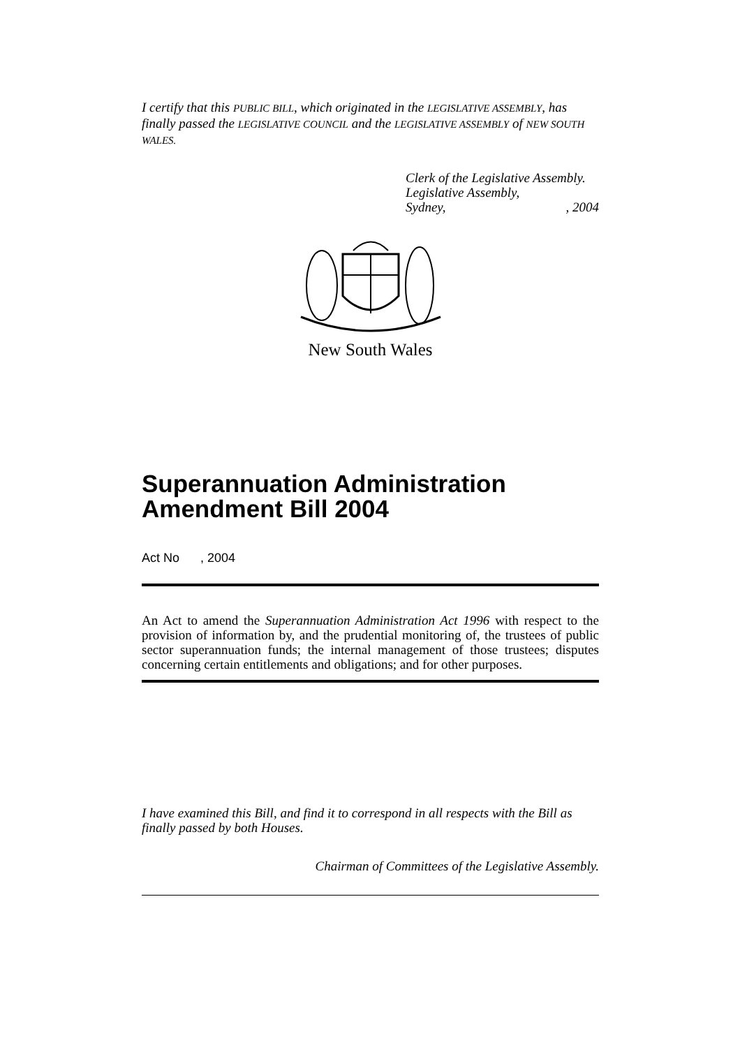I certify that this PUBLIC BILL, which originated in the LEGISLATIVE ASSEMBLY, has finally passed the LEGISLATIVE COUNCIL and the LEGISLATIVE ASSEMBLY of NEW SOUTH WALES.
Clerk of the Legislative Assembly.
Legislative Assembly,
Sydney,, 2004
New South Wales
Superannuation Administration Amendment Bill 2004
Act No , 2004
An Act to amend the Superannuation Administration Act 1996 with respect to the provision of information by, and the prudential monitoring of, the trustees of public sector superannuation funds; the internal management of those trustees; disputes concerning certain entitlements and obligations; and for other purposes.
I have examined this Bill, and find it to correspond in all respects with the Bill as finally passed by both Houses.
Chairman of Committees of the Legislative Assembly.